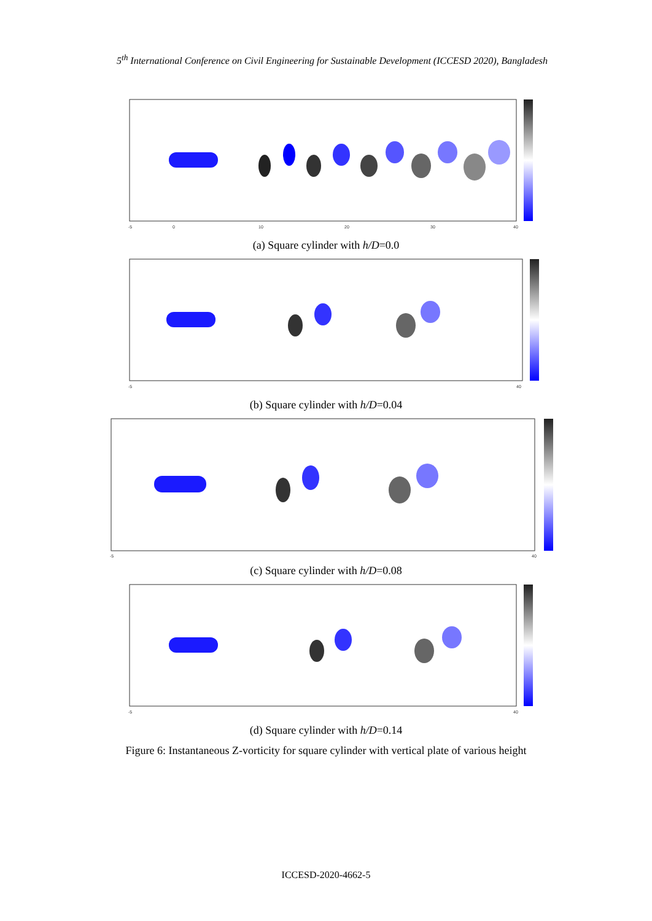5<sup>th</sup> International Conference on Civil Engineering for Sustainable Development (ICCESD 2020), Bangladesh
-5
0
10
20
30
40
(a) Square cylinder with h/D=0.0
-5
40
(b) Square cylinder with h/D=0.04
-5
40
(c) Square cylinder with h/D=0.08
-5
40
(d) Square cylinder with h/D=0.14
Figure 6: Instantaneous Z-vorticity for square cylinder with vertical plate of various height
ICCESD-2020-4662-5